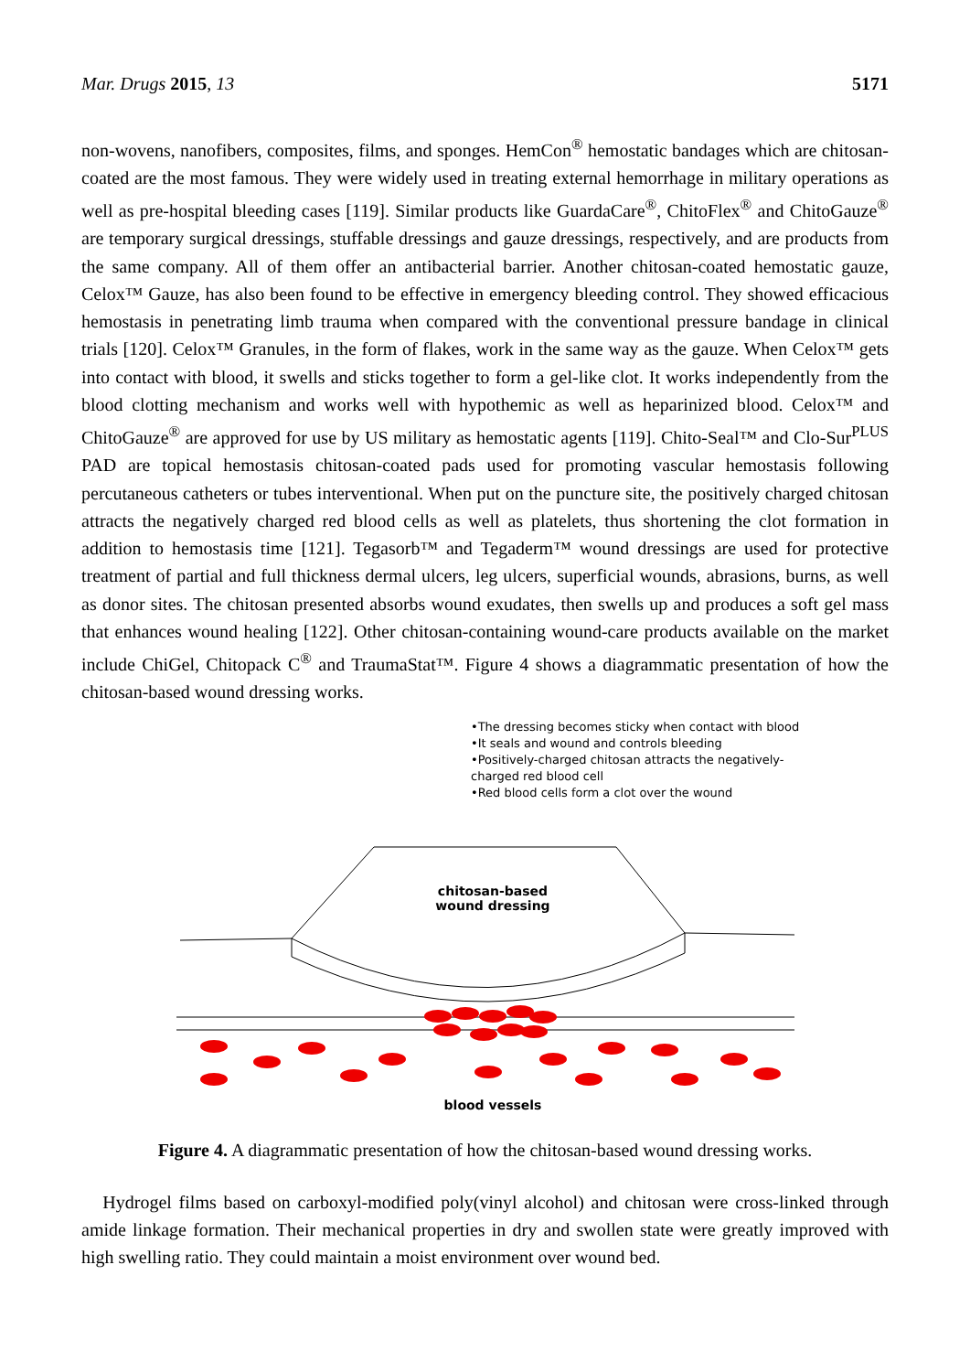Mar. Drugs 2015, 13 5171
non-wovens, nanofibers, composites, films, and sponges. HemCon<sup>®</sup> hemostatic bandages which are chitosan-coated are the most famous. They were widely used in treating external hemorrhage in military operations as well as pre-hospital bleeding cases [119]. Similar products like GuardaCare<sup>®</sup>, ChitoFlex<sup>®</sup> and ChitoGauze<sup>®</sup> are temporary surgical dressings, stuffable dressings and gauze dressings, respectively, and are products from the same company. All of them offer an antibacterial barrier. Another chitosan-coated hemostatic gauze, Celox™ Gauze, has also been found to be effective in emergency bleeding control. They showed efficacious hemostasis in penetrating limb trauma when compared with the conventional pressure bandage in clinical trials [120]. Celox™ Granules, in the form of flakes, work in the same way as the gauze. When Celox™ gets into contact with blood, it swells and sticks together to form a gel-like clot. It works independently from the blood clotting mechanism and works well with hypothemic as well as heparinized blood. Celox™ and ChitoGauze<sup>®</sup> are approved for use by US military as hemostatic agents [119]. Chito-Seal™ and Clo-Sur<sup>PLUS</sup> PAD are topical hemostasis chitosan-coated pads used for promoting vascular hemostasis following percutaneous catheters or tubes interventional. When put on the puncture site, the positively charged chitosan attracts the negatively charged red blood cells as well as platelets, thus shortening the clot formation in addition to hemostasis time [121]. Tegasorb™ and Tegaderm™ wound dressings are used for protective treatment of partial and full thickness dermal ulcers, leg ulcers, superficial wounds, abrasions, burns, as well as donor sites. The chitosan presented absorbs wound exudates, then swells up and produces a soft gel mass that enhances wound healing [122]. Other chitosan-containing wound-care products available on the market include ChiGel, Chitopack C<sup>®</sup> and TraumaStat™. Figure 4 shows a diagrammatic presentation of how the chitosan-based wound dressing works.
•The dressing becomes sticky when contact with blood
•It seals and wound and controls bleeding
•Positively-charged chitosan attracts the negatively-
charged red blood cell
•Red blood cells form a clot over the wound
chitosan-based
wound dressing
blood vessels
Figure 4. A diagrammatic presentation of how the chitosan-based wound dressing works.
Hydrogel films based on carboxyl-modified poly(vinyl alcohol) and chitosan were cross-linked through amide linkage formation. Their mechanical properties in dry and swollen state were greatly improved with high swelling ratio. They could maintain a moist environment over wound bed.